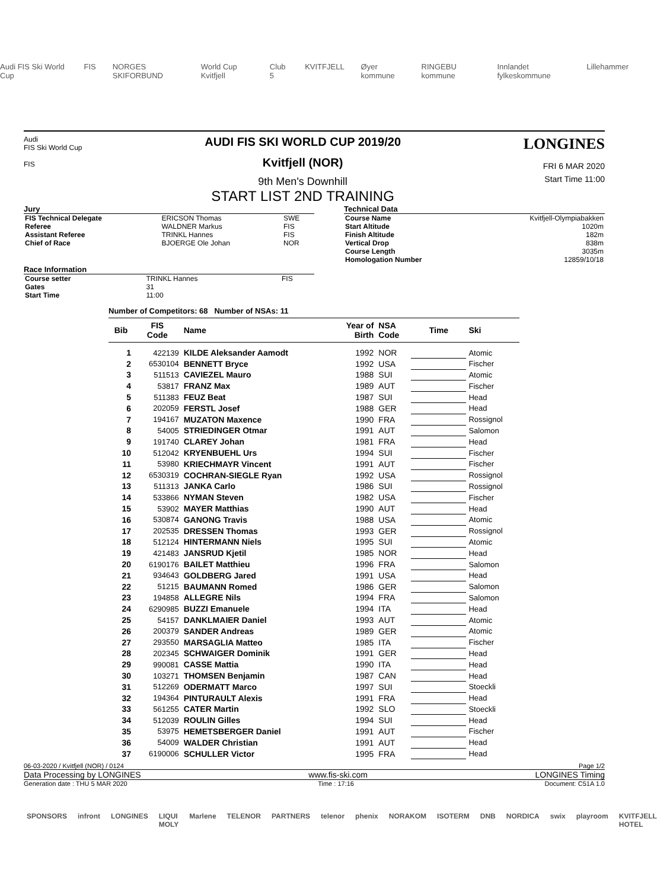Audi FIS Ski World Cup FIS NORGES SKIFORBUND World Cup Kvitfjell Club 5 KVITFJELL Øyer kommune RINGEBU kommune Innlandet fylkeskommune Lillehammer
Audi
FIS Ski World Cup
FIS
AUDI FIS SKI WORLD CUP 2019/20
Kvitfjell (NOR)
9th Men's Downhill
START LIST 2ND TRAINING
LONGINES
FRI 6 MAR 2020
Start Time 11:00
Jury
| FIS Technical Delegate | ERICSON Thomas | SWE |
| Referee | WALDNER Markus | FIS |
| Assistant Referee | TRINKL Hannes | FIS |
| Chief of Race | BJOERGE Ole Johan | NOR |
Race Information
| Course setter | TRINKL Hannes | FIS |
| Gates | 31 | |
| Start Time | 11:00 | |
Technical Data
| Course Name | Kvitfjell-Olympiabakken |
| Start Altitude | 1020m |
| Finish Altitude | 182m |
| Vertical Drop | 838m |
| Course Length | 3035m |
| Homologation Number | 12859/10/18 |
Number of Competitors: 68 Number of NSAs: 11
| Bib | FIS Code | Name | Year of Birth | NSA Code | Time | Ski |
| --- | --- | --- | --- | --- | --- | --- |
| 1 | 422139 | KILDE Aleksander Aamodt | 1992 | NOR | | Atomic |
| 2 | 6530104 | BENNETT Bryce | 1992 | USA | | Fischer |
| 3 | 511513 | CAVIEZEL Mauro | 1988 | SUI | | Atomic |
| 4 | 53817 | FRANZ Max | 1989 | AUT | | Fischer |
| 5 | 511383 | FEUZ Beat | 1987 | SUI | | Head |
| 6 | 202059 | FERSTL Josef | 1988 | GER | | Head |
| 7 | 194167 | MUZATON Maxence | 1990 | FRA | | Rossignol |
| 8 | 54005 | STRIEDINGER Otmar | 1991 | AUT | | Salomon |
| 9 | 191740 | CLAREY Johan | 1981 | FRA | | Head |
| 10 | 512042 | KRYENBUEHL Urs | 1994 | SUI | | Fischer |
| 11 | 53980 | KRIECHMAYR Vincent | 1991 | AUT | | Fischer |
| 12 | 6530319 | COCHRAN-SIEGLE Ryan | 1992 | USA | | Rossignol |
| 13 | 511313 | JANKA Carlo | 1986 | SUI | | Rossignol |
| 14 | 533866 | NYMAN Steven | 1982 | USA | | Fischer |
| 15 | 53902 | MAYER Matthias | 1990 | AUT | | Head |
| 16 | 530874 | GANONG Travis | 1988 | USA | | Atomic |
| 17 | 202535 | DRESSEN Thomas | 1993 | GER | | Rossignol |
| 18 | 512124 | HINTERMANN Niels | 1995 | SUI | | Atomic |
| 19 | 421483 | JANSRUD Kjetil | 1985 | NOR | | Head |
| 20 | 6190176 | BAILET Matthieu | 1996 | FRA | | Salomon |
| 21 | 934643 | GOLDBERG Jared | 1991 | USA | | Head |
| 22 | 51215 | BAUMANN Romed | 1986 | GER | | Salomon |
| 23 | 194858 | ALLEGRE Nils | 1994 | FRA | | Salomon |
| 24 | 6290985 | BUZZI Emanuele | 1994 | ITA | | Head |
| 25 | 54157 | DANKLMAIER Daniel | 1993 | AUT | | Atomic |
| 26 | 200379 | SANDER Andreas | 1989 | GER | | Atomic |
| 27 | 293550 | MARSAGLIA Matteo | 1985 | ITA | | Fischer |
| 28 | 202345 | SCHWAIGER Dominik | 1991 | GER | | Head |
| 29 | 990081 | CASSE Mattia | 1990 | ITA | | Head |
| 30 | 103271 | THOMSEN Benjamin | 1987 | CAN | | Head |
| 31 | 512269 | ODERMATT Marco | 1997 | SUI | | Stoeckli |
| 32 | 194364 | PINTURAULT Alexis | 1991 | FRA | | Head |
| 33 | 561255 | CATER Martin | 1992 | SLO | | Stoeckli |
| 34 | 512039 | ROULIN Gilles | 1994 | SUI | | Head |
| 35 | 53975 | HEMETSBERGER Daniel | 1991 | AUT | | Fischer |
| 36 | 54009 | WALDER Christian | 1991 | AUT | | Head |
| 37 | 6190006 | SCHULLER Victor | 1995 | FRA | | Head |
06-03-2020 / Kvitfjell (NOR) / 0124 Page 1/2
Data Processing by LONGINES www.fis-ski.com LONGINES Timing
Generation date : THU 5 MAR 2020 Time : 17:16 Document: C51A 1.0
SPONSORS infront LONGINES LIQUI MOLY Marlene TELENOR PARTNERS telenor phenix NORAKOM ISOTERM DNB NORDICA swix playroom KVITFJELL HOTEL